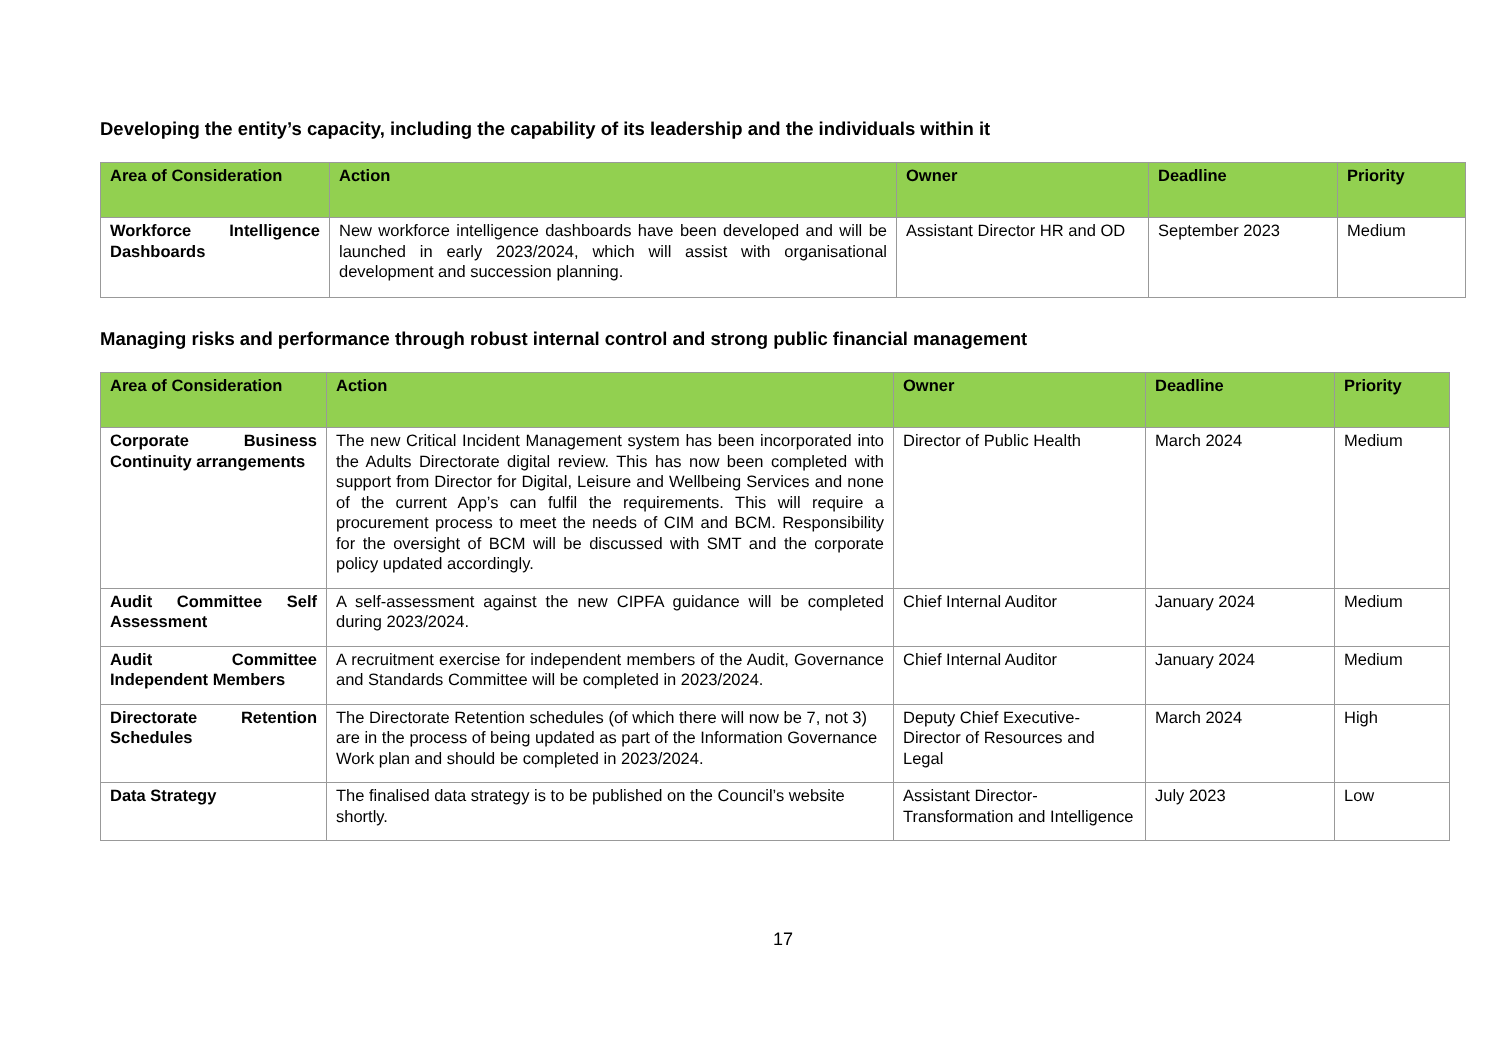Developing the entity’s capacity, including the capability of its leadership and the individuals within it
| Area of Consideration | Action | Owner | Deadline | Priority |
| --- | --- | --- | --- | --- |
| Workforce Intelligence Dashboards | New workforce intelligence dashboards have been developed and will be launched in early 2023/2024, which will assist with organisational development and succession planning. | Assistant Director HR and OD | September 2023 | Medium |
Managing risks and performance through robust internal control and strong public financial management
| Area of Consideration | Action | Owner | Deadline | Priority |
| --- | --- | --- | --- | --- |
| Corporate Business Continuity arrangements | The new Critical Incident Management system has been incorporated into the Adults Directorate digital review. This has now been completed with support from Director for Digital, Leisure and Wellbeing Services and none of the current App’s can fulfil the requirements. This will require a procurement process to meet the needs of CIM and BCM. Responsibility for the oversight of BCM will be discussed with SMT and the corporate policy updated accordingly. | Director of Public Health | March 2024 | Medium |
| Audit Committee Self Assessment | A self-assessment against the new CIPFA guidance will be completed during 2023/2024. | Chief Internal Auditor | January 2024 | Medium |
| Audit Committee Independent Members | A recruitment exercise for independent members of the Audit, Governance and Standards Committee will be completed in 2023/2024. | Chief Internal Auditor | January 2024 | Medium |
| Directorate Retention Schedules | The Directorate Retention schedules (of which there will now be 7, not 3) are in the process of being updated as part of the Information Governance Work plan and should be completed in 2023/2024. | Deputy Chief Executive-Director of Resources and Legal | March 2024 | High |
| Data Strategy | The finalised data strategy is to be published on the Council’s website shortly. | Assistant Director-Transformation and Intelligence | July 2023 | Low |
17